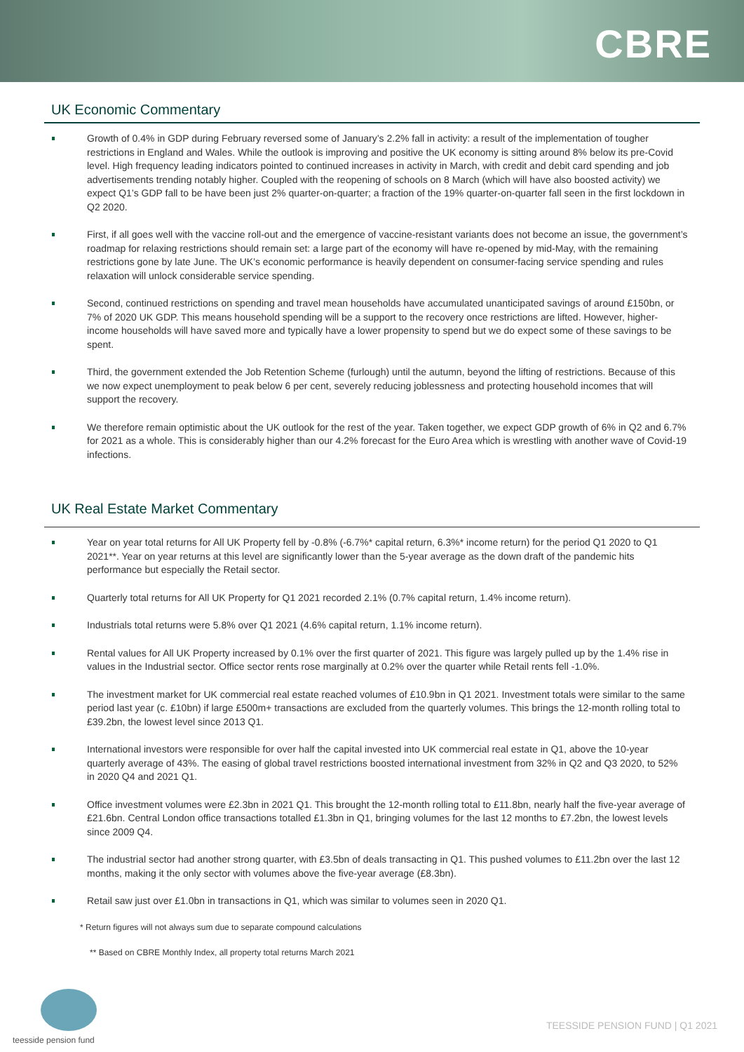CBRE
UK Economic Commentary
Growth of 0.4% in GDP during February reversed some of January’s 2.2% fall in activity: a result of the implementation of tougher restrictions in England and Wales. While the outlook is improving and positive the UK economy is sitting around 8% below its pre-Covid level. High frequency leading indicators pointed to continued increases in activity in March, with credit and debit card spending and job advertisements trending notably higher. Coupled with the reopening of schools on 8 March (which will have also boosted activity) we expect Q1’s GDP fall to be have been just 2% quarter-on-quarter; a fraction of the 19% quarter-on-quarter fall seen in the first lockdown in Q2 2020.
First, if all goes well with the vaccine roll-out and the emergence of vaccine-resistant variants does not become an issue, the government’s roadmap for relaxing restrictions should remain set: a large part of the economy will have re-opened by mid-May, with the remaining restrictions gone by late June. The UK’s economic performance is heavily dependent on consumer-facing service spending and rules relaxation will unlock considerable service spending.
Second, continued restrictions on spending and travel mean households have accumulated unanticipated savings of around £150bn, or 7% of 2020 UK GDP. This means household spending will be a support to the recovery once restrictions are lifted. However, higher-income households will have saved more and typically have a lower propensity to spend but we do expect some of these savings to be spent.
Third, the government extended the Job Retention Scheme (furlough) until the autumn, beyond the lifting of restrictions. Because of this we now expect unemployment to peak below 6 per cent, severely reducing joblessness and protecting household incomes that will support the recovery.
We therefore remain optimistic about the UK outlook for the rest of the year. Taken together, we expect GDP growth of 6% in Q2 and 6.7% for 2021 as a whole. This is considerably higher than our 4.2% forecast for the Euro Area which is wrestling with another wave of Covid-19 infections.
UK Real Estate Market Commentary
Year on year total returns for All UK Property fell by -0.8% (-6.7%* capital return, 6.3%* income return) for the period Q1 2020 to Q1 2021**. Year on year returns at this level are significantly lower than the 5-year average as the down draft of the pandemic hits performance but especially the Retail sector.
Quarterly total returns for All UK Property for Q1 2021 recorded 2.1% (0.7% capital return, 1.4% income return).
Industrials total returns were 5.8% over Q1 2021 (4.6% capital return, 1.1% income return).
Rental values for All UK Property increased by 0.1% over the first quarter of 2021. This figure was largely pulled up by the 1.4% rise in values in the Industrial sector. Office sector rents rose marginally at 0.2% over the quarter while Retail rents fell -1.0%.
The investment market for UK commercial real estate reached volumes of £10.9bn in Q1 2021. Investment totals were similar to the same period last year (c. £10bn) if large £500m+ transactions are excluded from the quarterly volumes. This brings the 12-month rolling total to £39.2bn, the lowest level since 2013 Q1.
International investors were responsible for over half the capital invested into UK commercial real estate in Q1, above the 10-year quarterly average of 43%. The easing of global travel restrictions boosted international investment from 32% in Q2 and Q3 2020, to 52% in 2020 Q4 and 2021 Q1.
Office investment volumes were £2.3bn in 2021 Q1. This brought the 12-month rolling total to £11.8bn, nearly half the five-year average of £21.6bn. Central London office transactions totalled £1.3bn in Q1, bringing volumes for the last 12 months to £7.2bn, the lowest levels since 2009 Q4.
The industrial sector had another strong quarter, with £3.5bn of deals transacting in Q1. This pushed volumes to £11.2bn over the last 12 months, making it the only sector with volumes above the five-year average (£8.3bn).
Retail saw just over £1.0bn in transactions in Q1, which was similar to volumes seen in 2020 Q1.
* Return figures will not always sum due to separate compound calculations
** Based on CBRE Monthly Index, all property total returns March 2021
teesside pension fund
TEESSIDE PENSION FUND | Q1 2021